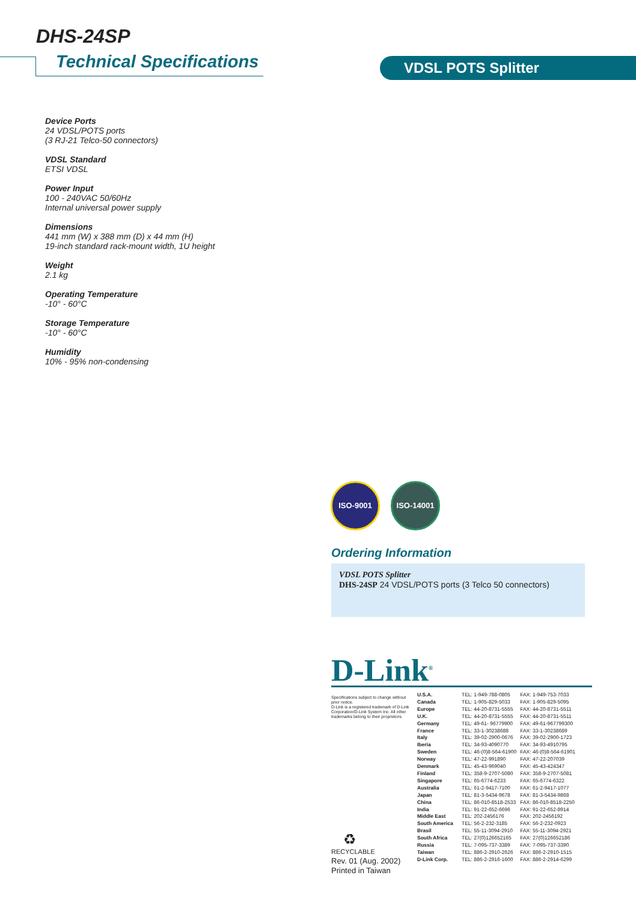DHS-24SP
Technical Specifications VDSL POTS Splitter
Device Ports
24 VDSL/POTS ports
(3 RJ-21 Telco-50 connectors)
VDSL Standard
ETSI VDSL
Power Input
100 - 240VAC 50/60Hz
Internal universal power supply
Dimensions
441 mm (W) x 388 mm (D) x 44 mm (H)
19-inch standard rack-mount width, 1U height
Weight
2.1 kg
Operating Temperature
-10° - 60°C
Storage Temperature
-10° - 60°C
Humidity
10% - 95% non-condensing
ISO-9001 ISO-14001
Ordering Information
VDSL POTS Splitter
DHS-24SP 24 VDSL/POTS ports (3 Telco 50 connectors)
D-Link<sup>®</sup>
Specifications subject to change without prior notice.
D-Link is a registered trademark of D-Link Corporation/D-Link System Inc. All other trademarks belong to their proprietors.
| U.S.A. | TEL: 1-949-788-0805 | FAX: 1-949-753-7033 |
| Canada | TEL: 1-905-829-5033 | FAX: 1-905-829-5095 |
| Europe | TEL: 44-20-8731-5555 | FAX: 44-20-8731-5511 |
| U.K. | TEL: 44-20-8731-5555 | FAX: 44-20-8731-5511 |
| Germany | TEL: 49-61- 96779900 | FAX: 49-61-967799300 |
| France | TEL: 33-1-30238688 | FAX: 33-1-30238689 |
| Italy | TEL: 39-02-2900-0676 | FAX: 39-02-2900-1723 |
| Iberia | TEL: 34-93-4090770 | FAX: 34-93-4910795 |
| Sweden | TEL: 46-(0)8-564-61900 | FAX: 46-(0)8-564-61901 |
| Norway | TEL: 47-22-991890 | FAX: 47-22-207039 |
| Denmark | TEL: 45-43-969040 | FAX: 45-43-424347 |
| Finland | TEL: 358-9-2707-5080 | FAX: 358-9-2707-5081 |
| Singapore | TEL: 65-6774-6233 | FAX: 65-6774-6322 |
| Australia | TEL: 61-2-9417-7100 | FAX: 61-2-9417-1077 |
| Japan | TEL: 81-3-5434-9678 | FAX: 81-3-5434-9868 |
| China | TEL: 86-010-8518-2533 | FAX: 86-010-8518-2250 |
| India | TEL: 91-22-652-6696 | FAX: 91-22-652-8914 |
| Middle East | TEL: 202-2456176 | FAX: 202-2456192 |
| South America | TEL: 56-2-232-3185 | FAX: 56-2-232-0923 |
| Brasil | TEL: 55-11-3094-2910 | FAX: 55-11-3094-2921 |
| South Africa | TEL: 27(0)126652165 | FAX: 27(0)126652186 |
| Russia | TEL: 7-095-737-3389 | FAX: 7-095-737-3390 |
| Taiwan | TEL: 886-2-2910-2626 | FAX: 886-2-2910-1515 |
| D-Link Corp. | TEL: 886-2-2916-1600 | FAX: 886-2-2914-6299 |
♻
RECYCLABLE
Rev. 01 (Aug. 2002)
Printed in Taiwan